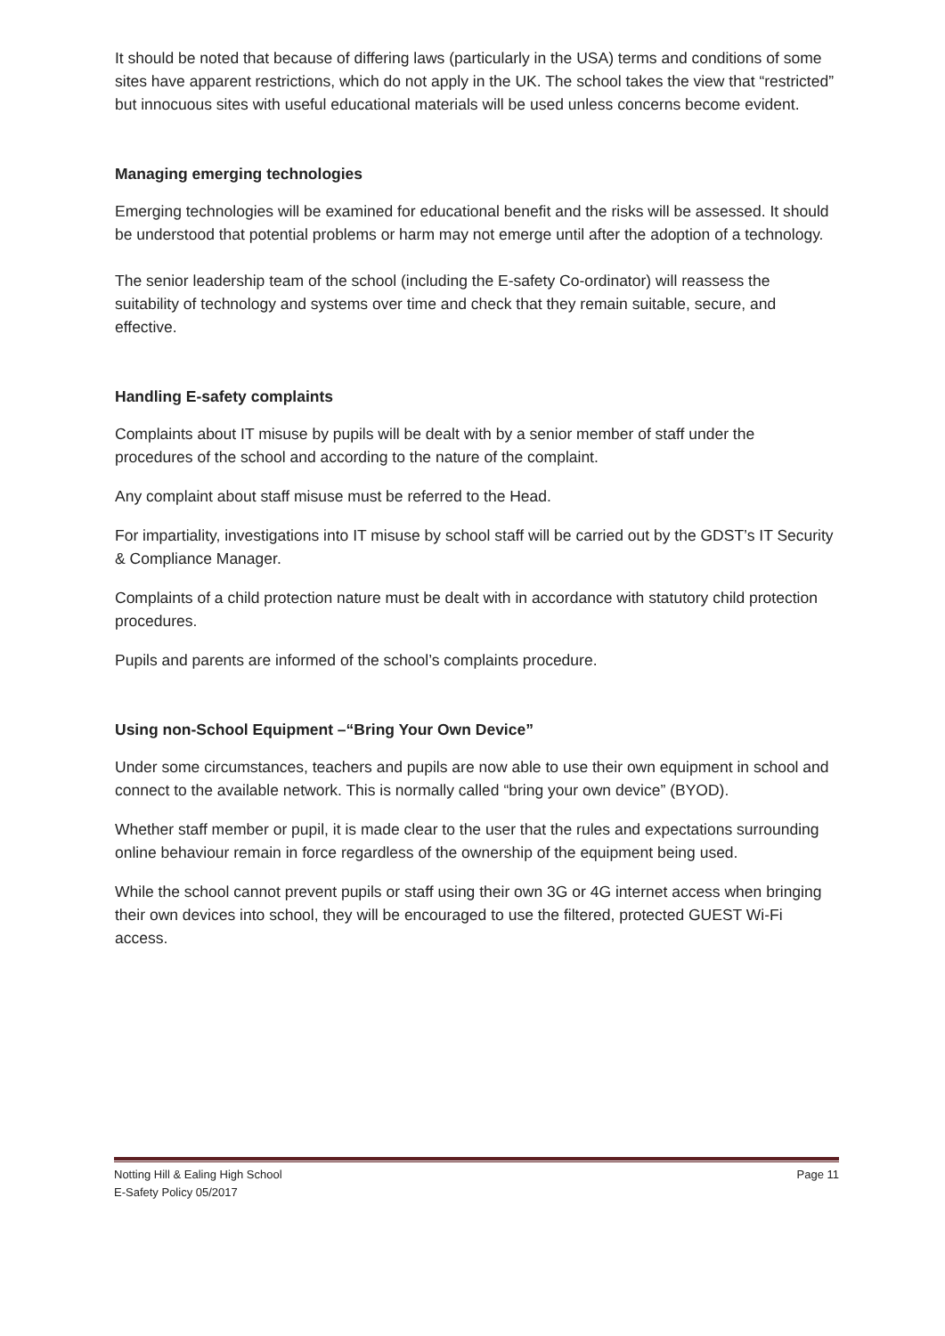It should be noted that because of differing laws (particularly in the USA) terms and conditions of some sites have apparent restrictions, which do not apply in the UK. The school takes the view that “restricted” but innocuous sites with useful educational materials will be used unless concerns become evident.
Managing emerging technologies
Emerging technologies will be examined for educational benefit and the risks will be assessed. It should be understood that potential problems or harm may not emerge until after the adoption of a technology.
The senior leadership team of the school (including the E-safety Co-ordinator) will reassess the suitability of technology and systems over time and check that they remain suitable, secure, and effective.
Handling E-safety complaints
Complaints about IT misuse by pupils will be dealt with by a senior member of staff under the procedures of the school and according to the nature of the complaint.
Any complaint about staff misuse must be referred to the Head.
For impartiality, investigations into IT misuse by school staff will be carried out by the GDST’s IT Security & Compliance Manager.
Complaints of a child protection nature must be dealt with in accordance with statutory child protection procedures.
Pupils and parents are informed of the school’s complaints procedure.
Using non-School Equipment –“Bring Your Own Device”
Under some circumstances, teachers and pupils are now able to use their own equipment in school and connect to the available network. This is normally called “bring your own device” (BYOD).
Whether staff member or pupil, it is made clear to the user that the rules and expectations surrounding online behaviour remain in force regardless of the ownership of the equipment being used.
While the school cannot prevent pupils or staff using their own 3G or 4G internet access when bringing their own devices into school, they will be encouraged to use the filtered, protected GUEST Wi-Fi access.
Notting Hill & Ealing High School Page 11
E-Safety Policy 05/2017